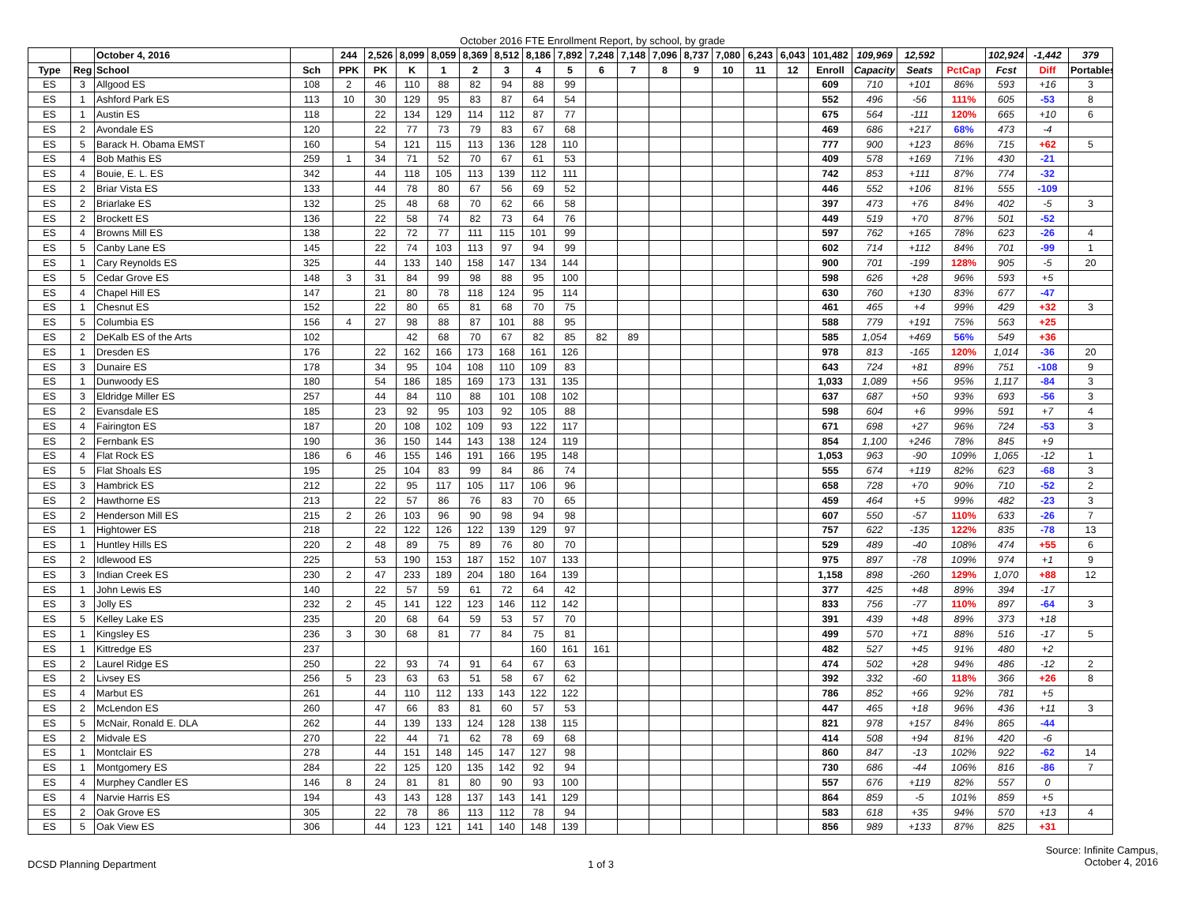October 2016 FTE Enrollment Report, by school, by grade
| | | October 4, 2016 | | 244 | 2,526 | 8,099 | 8,059 | 8,369 | 8,512 | 8,186 | 7,892 | 7,248 | 7,148 | 7,096 | 8,737 | 7,080 | 6,243 | 6,043 | 101,482 | 109,969 | 12,592 | | 102,924 | -1,442 | 379 |
| --- | --- | --- | --- | --- | --- | --- | --- | --- | --- | --- | --- | --- | --- | --- | --- | --- | --- | --- | --- | --- | --- | --- | --- | --- | --- |
| Type | Reg | School | Sch | PPK | PK | K | 1 | 2 | 3 | 4 | 5 | 6 | 7 | 8 | 9 | 10 | 11 | 12 | Enroll | Capacity | Seats | PctCap | Fcst | Diff | Portables |
| ES | 3 | Allgood ES | 108 | 2 | 46 | 110 | 88 | 82 | 94 | 88 | 99 | | | | | | | | 609 | 710 | +101 | 86% | 593 | +16 | 3 |
| ES | 1 | Ashford Park ES | 113 | 10 | 30 | 129 | 95 | 83 | 87 | 64 | 54 | | | | | | | | 552 | 496 | -56 | 111% | 605 | -53 | 8 |
| ES | 1 | Austin ES | 118 | | 22 | 134 | 129 | 114 | 112 | 87 | 77 | | | | | | | | 675 | 564 | -111 | 120% | 665 | +10 | 6 |
| ES | 2 | Avondale ES | 120 | | 22 | 77 | 73 | 79 | 83 | 67 | 68 | | | | | | | | 469 | 686 | +217 | 68% | 473 | -4 | |
| ES | 5 | Barack H. Obama EMST | 160 | | 54 | 121 | 115 | 113 | 136 | 128 | 110 | | | | | | | | 777 | 900 | +123 | 86% | 715 | +62 | 5 |
| ES | 4 | Bob Mathis ES | 259 | 1 | 34 | 71 | 52 | 70 | 67 | 61 | 53 | | | | | | | | 409 | 578 | +169 | 71% | 430 | -21 | |
| ES | 4 | Bouie, E. L. ES | 342 | | 44 | 118 | 105 | 113 | 139 | 112 | 111 | | | | | | | | 742 | 853 | +111 | 87% | 774 | -32 | |
| ES | 2 | Briar Vista ES | 133 | | 44 | 78 | 80 | 67 | 56 | 69 | 52 | | | | | | | | 446 | 552 | +106 | 81% | 555 | -109 | |
| ES | 2 | Briarlake ES | 132 | | 25 | 48 | 68 | 70 | 62 | 66 | 58 | | | | | | | | 397 | 473 | +76 | 84% | 402 | -5 | 3 |
| ES | 2 | Brockett ES | 136 | | 22 | 58 | 74 | 82 | 73 | 64 | 76 | | | | | | | | 449 | 519 | +70 | 87% | 501 | -52 | |
| ES | 4 | Browns Mill ES | 138 | | 22 | 72 | 77 | 111 | 115 | 101 | 99 | | | | | | | | 597 | 762 | +165 | 78% | 623 | -26 | 4 |
| ES | 5 | Canby Lane ES | 145 | | 22 | 74 | 103 | 113 | 97 | 94 | 99 | | | | | | | | 602 | 714 | +112 | 84% | 701 | -99 | 1 |
| ES | 1 | Cary Reynolds ES | 325 | | 44 | 133 | 140 | 158 | 147 | 134 | 144 | | | | | | | | 900 | 701 | -199 | 128% | 905 | -5 | 20 |
| ES | 5 | Cedar Grove ES | 148 | 3 | 31 | 84 | 99 | 98 | 88 | 95 | 100 | | | | | | | | 598 | 626 | +28 | 96% | 593 | +5 | |
| ES | 4 | Chapel Hill ES | 147 | | 21 | 80 | 78 | 118 | 124 | 95 | 114 | | | | | | | | 630 | 760 | +130 | 83% | 677 | -47 | |
| ES | 1 | Chesnut ES | 152 | | 22 | 80 | 65 | 81 | 68 | 70 | 75 | | | | | | | | 461 | 465 | +4 | 99% | 429 | +32 | 3 |
| ES | 5 | Columbia ES | 156 | 4 | 27 | 98 | 88 | 87 | 101 | 88 | 95 | | | | | | | | 588 | 779 | +191 | 75% | 563 | +25 | |
| ES | 2 | DeKalb ES of the Arts | 102 | | | 42 | 68 | 70 | 67 | 82 | 85 | 82 | 89 | | | | | | 585 | 1,054 | +469 | 56% | 549 | +36 | |
| ES | 1 | Dresden ES | 176 | | 22 | 162 | 166 | 173 | 168 | 161 | 126 | | | | | | | | 978 | 813 | -165 | 120% | 1,014 | -36 | 20 |
| ES | 3 | Dunaire ES | 178 | | 34 | 95 | 104 | 108 | 110 | 109 | 83 | | | | | | | | 643 | 724 | +81 | 89% | 751 | -108 | 9 |
| ES | 1 | Dunwoody ES | 180 | | 54 | 186 | 185 | 169 | 173 | 131 | 135 | | | | | | | | 1,033 | 1,089 | +56 | 95% | 1,117 | -84 | 3 |
| ES | 3 | Eldridge Miller ES | 257 | | 44 | 84 | 110 | 88 | 101 | 108 | 102 | | | | | | | | 637 | 687 | +50 | 93% | 693 | -56 | 3 |
| ES | 2 | Evansdale ES | 185 | | 23 | 92 | 95 | 103 | 92 | 105 | 88 | | | | | | | | 598 | 604 | +6 | 99% | 591 | +7 | 4 |
| ES | 4 | Fairington ES | 187 | | 20 | 108 | 102 | 109 | 93 | 122 | 117 | | | | | | | | 671 | 698 | +27 | 96% | 724 | -53 | 3 |
| ES | 2 | Fernbank ES | 190 | | 36 | 150 | 144 | 143 | 138 | 124 | 119 | | | | | | | | 854 | 1,100 | +246 | 78% | 845 | +9 | |
| ES | 4 | Flat Rock ES | 186 | 6 | 46 | 155 | 146 | 191 | 166 | 195 | 148 | | | | | | | | 1,053 | 963 | -90 | 109% | 1,065 | -12 | 1 |
| ES | 5 | Flat Shoals ES | 195 | | 25 | 104 | 83 | 99 | 84 | 86 | 74 | | | | | | | | 555 | 674 | +119 | 82% | 623 | -68 | 3 |
| ES | 3 | Hambrick ES | 212 | | 22 | 95 | 117 | 105 | 117 | 106 | 96 | | | | | | | | 658 | 728 | +70 | 90% | 710 | -52 | 2 |
| ES | 2 | Hawthorne ES | 213 | | 22 | 57 | 86 | 76 | 83 | 70 | 65 | | | | | | | | 459 | 464 | +5 | 99% | 482 | -23 | 3 |
| ES | 2 | Henderson Mill ES | 215 | 2 | 26 | 103 | 96 | 90 | 98 | 94 | 98 | | | | | | | | 607 | 550 | -57 | 110% | 633 | -26 | 7 |
| ES | 1 | Hightower ES | 218 | | 22 | 122 | 126 | 122 | 139 | 129 | 97 | | | | | | | | 757 | 622 | -135 | 122% | 835 | -78 | 13 |
| ES | 1 | Huntley Hills ES | 220 | 2 | 48 | 89 | 75 | 89 | 76 | 80 | 70 | | | | | | | | 529 | 489 | -40 | 108% | 474 | +55 | 6 |
| ES | 2 | Idlewood ES | 225 | | 53 | 190 | 153 | 187 | 152 | 107 | 133 | | | | | | | | 975 | 897 | -78 | 109% | 974 | +1 | 9 |
| ES | 3 | Indian Creek ES | 230 | 2 | 47 | 233 | 189 | 204 | 180 | 164 | 139 | | | | | | | | 1,158 | 898 | -260 | 129% | 1,070 | +88 | 12 |
| ES | 1 | John Lewis ES | 140 | | 22 | 57 | 59 | 61 | 72 | 64 | 42 | | | | | | | | 377 | 425 | +48 | 89% | 394 | -17 | |
| ES | 3 | Jolly ES | 232 | 2 | 45 | 141 | 122 | 123 | 146 | 112 | 142 | | | | | | | | 833 | 756 | -77 | 110% | 897 | -64 | 3 |
| ES | 5 | Kelley Lake ES | 235 | | 20 | 68 | 64 | 59 | 53 | 57 | 70 | | | | | | | | 391 | 439 | +48 | 89% | 373 | +18 | |
| ES | 1 | Kingsley ES | 236 | 3 | 30 | 68 | 81 | 77 | 84 | 75 | 81 | | | | | | | | 499 | 570 | +71 | 88% | 516 | -17 | 5 |
| ES | 1 | Kittredge ES | 237 | | | | | | | 160 | 161 | 161 | | | | | | | 482 | 527 | +45 | 91% | 480 | +2 | |
| ES | 2 | Laurel Ridge ES | 250 | | 22 | 93 | 74 | 91 | 64 | 67 | 63 | | | | | | | | 474 | 502 | +28 | 94% | 486 | -12 | 2 |
| ES | 2 | Livsey ES | 256 | 5 | 23 | 63 | 63 | 51 | 58 | 67 | 62 | | | | | | | | 392 | 332 | -60 | 118% | 366 | +26 | 8 |
| ES | 4 | Marbut ES | 261 | | 44 | 110 | 112 | 133 | 143 | 122 | 122 | | | | | | | | 786 | 852 | +66 | 92% | 781 | +5 | |
| ES | 2 | McLendon ES | 260 | | 47 | 66 | 83 | 81 | 60 | 57 | 53 | | | | | | | | 447 | 465 | +18 | 96% | 436 | +11 | 3 |
| ES | 5 | McNair, Ronald E. DLA | 262 | | 44 | 139 | 133 | 124 | 128 | 138 | 115 | | | | | | | | 821 | 978 | +157 | 84% | 865 | -44 | |
| ES | 2 | Midvale ES | 270 | | 22 | 44 | 71 | 62 | 78 | 69 | 68 | | | | | | | | 414 | 508 | +94 | 81% | 420 | -6 | |
| ES | 1 | Montclair ES | 278 | | 44 | 151 | 148 | 145 | 147 | 127 | 98 | | | | | | | | 860 | 847 | -13 | 102% | 922 | -62 | 14 |
| ES | 1 | Montgomery ES | 284 | | 22 | 125 | 120 | 135 | 142 | 92 | 94 | | | | | | | | 730 | 686 | -44 | 106% | 816 | -86 | 7 |
| ES | 4 | Murphey Candler ES | 146 | 8 | 24 | 81 | 81 | 80 | 90 | 93 | 100 | | | | | | | | 557 | 676 | +119 | 82% | 557 | 0 | |
| ES | 4 | Narvie Harris ES | 194 | | 43 | 143 | 128 | 137 | 143 | 141 | 129 | | | | | | | | 864 | 859 | -5 | 101% | 859 | +5 | |
| ES | 2 | Oak Grove ES | 305 | | 22 | 78 | 86 | 113 | 112 | 78 | 94 | | | | | | | | 583 | 618 | +35 | 94% | 570 | +13 | 4 |
| ES | 5 | Oak View ES | 306 | | 44 | 123 | 121 | 141 | 140 | 148 | 139 | | | | | | | | 856 | 989 | +133 | 87% | 825 | +31 | |
DCSD Planning Department 1 of 3
Source: Infinite Campus,
October 4, 2016